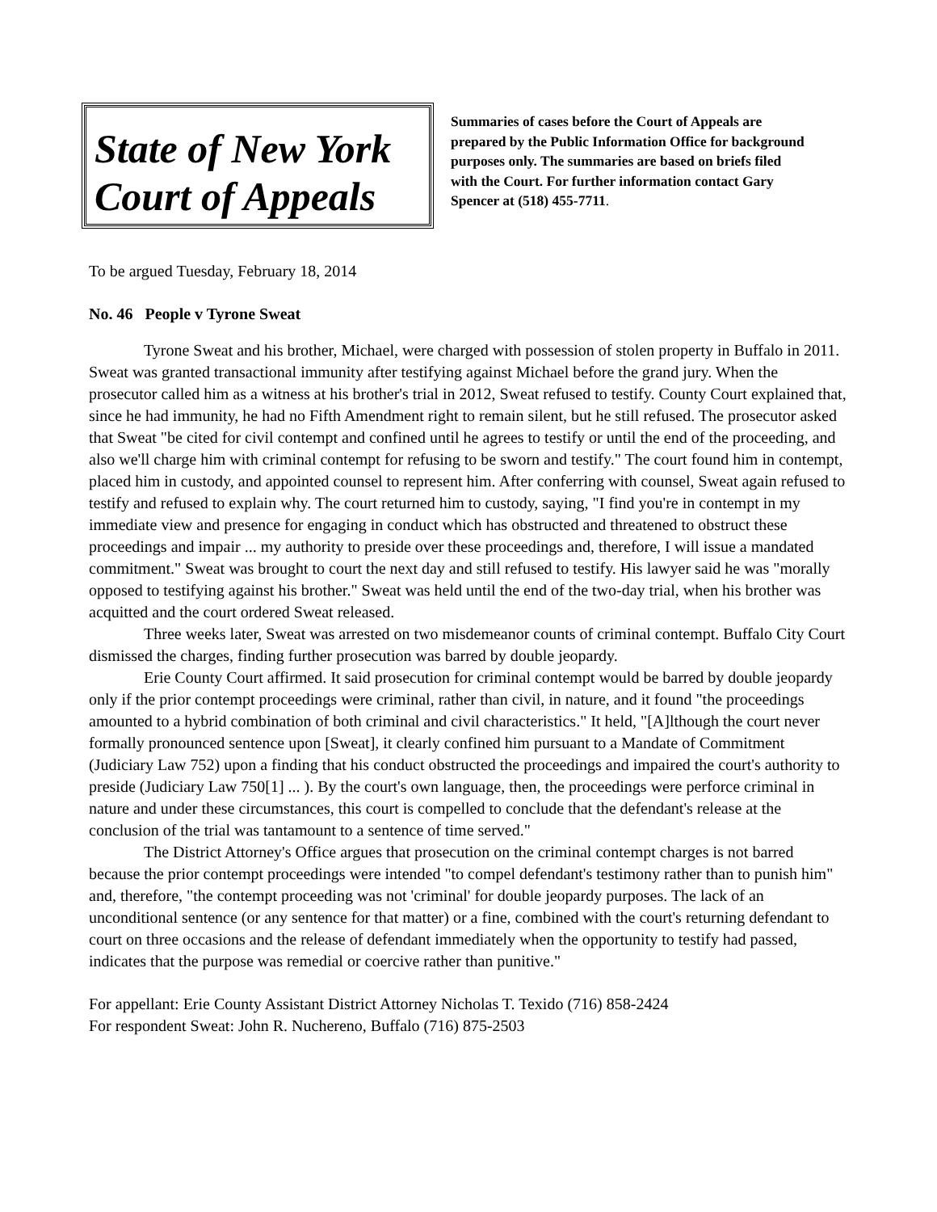State of New York
Court of Appeals
Summaries of cases before the Court of Appeals are prepared by the Public Information Office for background purposes only. The summaries are based on briefs filed with the Court. For further information contact Gary Spencer at (518) 455-7711.
To be argued Tuesday, February 18, 2014
No. 46 People v Tyrone Sweat
Tyrone Sweat and his brother, Michael, were charged with possession of stolen property in Buffalo in 2011. Sweat was granted transactional immunity after testifying against Michael before the grand jury. When the prosecutor called him as a witness at his brother's trial in 2012, Sweat refused to testify. County Court explained that, since he had immunity, he had no Fifth Amendment right to remain silent, but he still refused. The prosecutor asked that Sweat "be cited for civil contempt and confined until he agrees to testify or until the end of the proceeding, and also we'll charge him with criminal contempt for refusing to be sworn and testify." The court found him in contempt, placed him in custody, and appointed counsel to represent him. After conferring with counsel, Sweat again refused to testify and refused to explain why. The court returned him to custody, saying, "I find you're in contempt in my immediate view and presence for engaging in conduct which has obstructed and threatened to obstruct these proceedings and impair ... my authority to preside over these proceedings and, therefore, I will issue a mandated commitment." Sweat was brought to court the next day and still refused to testify. His lawyer said he was "morally opposed to testifying against his brother." Sweat was held until the end of the two-day trial, when his brother was acquitted and the court ordered Sweat released.
Three weeks later, Sweat was arrested on two misdemeanor counts of criminal contempt. Buffalo City Court dismissed the charges, finding further prosecution was barred by double jeopardy.
Erie County Court affirmed. It said prosecution for criminal contempt would be barred by double jeopardy only if the prior contempt proceedings were criminal, rather than civil, in nature, and it found "the proceedings amounted to a hybrid combination of both criminal and civil characteristics." It held, "[A]lthough the court never formally pronounced sentence upon [Sweat], it clearly confined him pursuant to a Mandate of Commitment (Judiciary Law 752) upon a finding that his conduct obstructed the proceedings and impaired the court's authority to preside (Judiciary Law 750[1] ... ). By the court's own language, then, the proceedings were perforce criminal in nature and under these circumstances, this court is compelled to conclude that the defendant's release at the conclusion of the trial was tantamount to a sentence of time served."
The District Attorney's Office argues that prosecution on the criminal contempt charges is not barred because the prior contempt proceedings were intended "to compel defendant's testimony rather than to punish him" and, therefore, "the contempt proceeding was not 'criminal' for double jeopardy purposes. The lack of an unconditional sentence (or any sentence for that matter) or a fine, combined with the court's returning defendant to court on three occasions and the release of defendant immediately when the opportunity to testify had passed, indicates that the purpose was remedial or coercive rather than punitive."
For appellant: Erie County Assistant District Attorney Nicholas T. Texido (716) 858-2424
For respondent Sweat: John R. Nuchereno, Buffalo (716) 875-2503